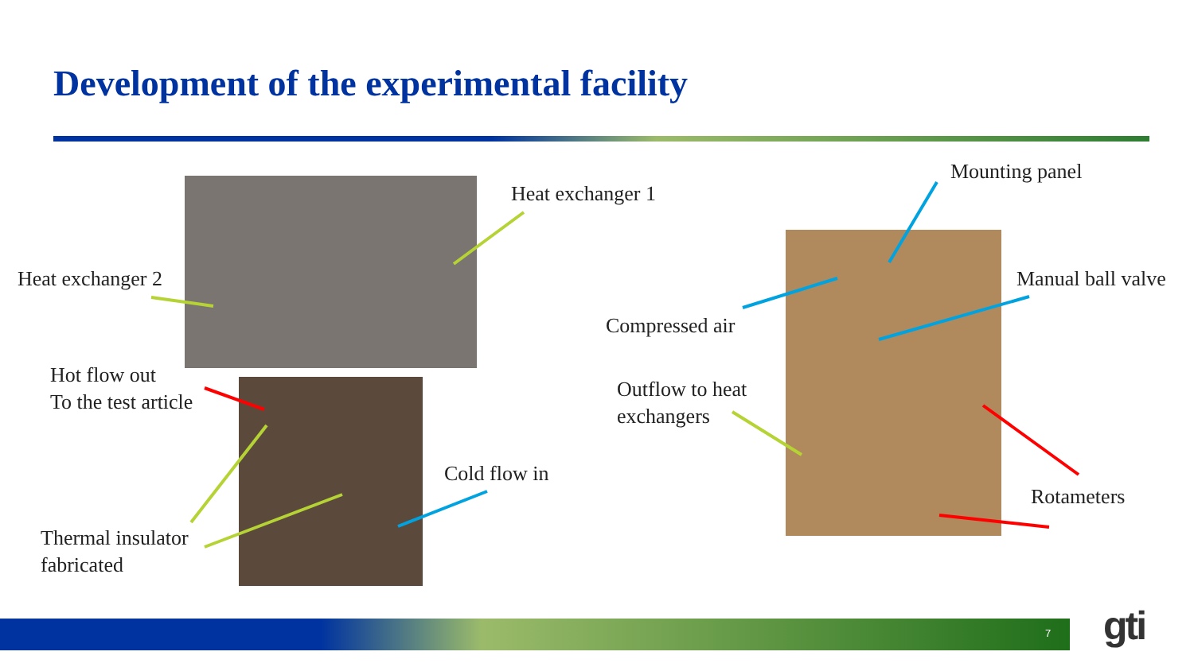Development of the experimental facility
Heat exchanger 1
Heat exchanger 2
Hot flow out
To the test article
Cold flow in
Thermal insulator
fabricated
Mounting panel
Manual ball valve
Compressed air
Outflow to heat
exchangers
Rotameters
7 gti